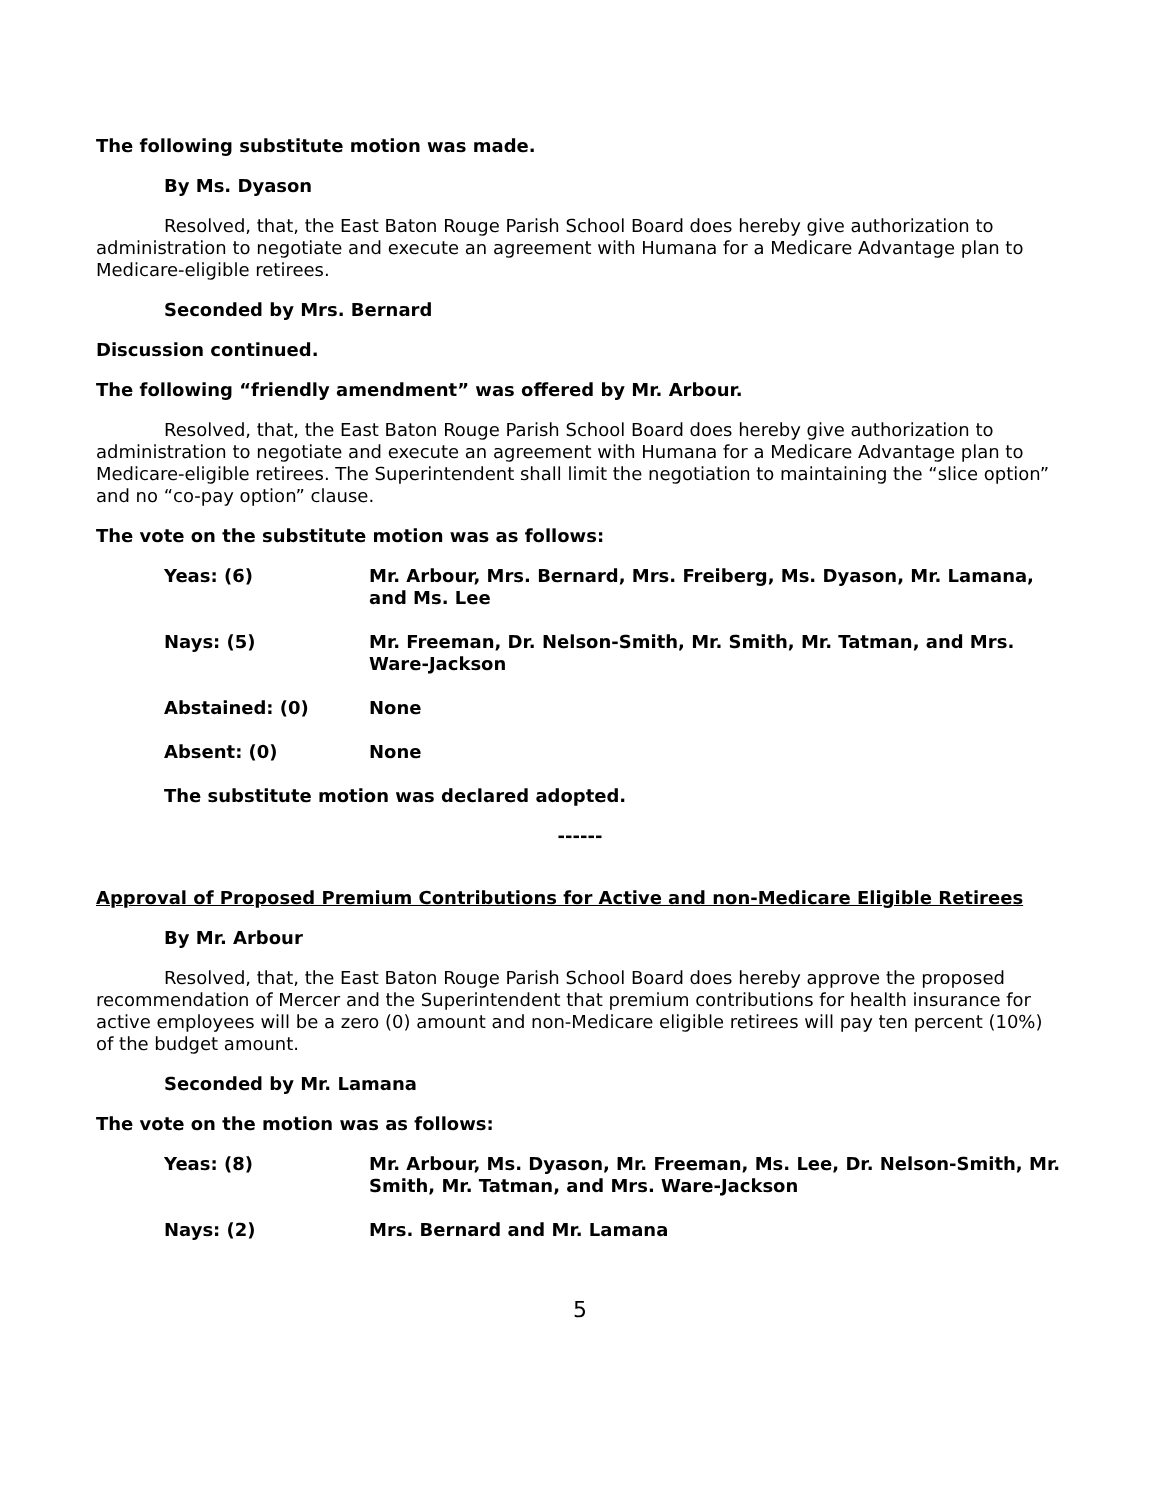The following substitute motion was made.
By Ms. Dyason
Resolved, that, the East Baton Rouge Parish School Board does hereby give authorization to administration to negotiate and execute an agreement with Humana for a Medicare Advantage plan to Medicare-eligible retirees.
Seconded by Mrs. Bernard
Discussion continued.
The following “friendly amendment” was offered by Mr. Arbour.
Resolved, that, the East Baton Rouge Parish School Board does hereby give authorization to administration to negotiate and execute an agreement with Humana for a Medicare Advantage plan to Medicare-eligible retirees. The Superintendent shall limit the negotiation to maintaining the “slice option” and no “co-pay option” clause.
The vote on the substitute motion was as follows:
| Yeas: (6) | Mr. Arbour, Mrs. Bernard, Mrs. Freiberg, Ms. Dyason, Mr. Lamana, and Ms. Lee |
| Nays: (5) | Mr. Freeman, Dr. Nelson-Smith, Mr. Smith, Mr. Tatman, and Mrs. Ware-Jackson |
| Abstained: (0) | None |
| Absent: (0) | None |
The substitute motion was declared adopted.
------
Approval of Proposed Premium Contributions for Active and non-Medicare Eligible Retirees
By Mr. Arbour
Resolved, that, the East Baton Rouge Parish School Board does hereby approve the proposed recommendation of Mercer and the Superintendent that premium contributions for health insurance for active employees will be a zero (0) amount and non-Medicare eligible retirees will pay ten percent (10%) of the budget amount.
Seconded by Mr. Lamana
The vote on the motion was as follows:
| Yeas: (8) | Mr. Arbour, Ms. Dyason, Mr. Freeman, Ms. Lee, Dr. Nelson-Smith, Mr. Smith, Mr. Tatman, and Mrs. Ware-Jackson |
| Nays: (2) | Mrs. Bernard and Mr. Lamana |
5